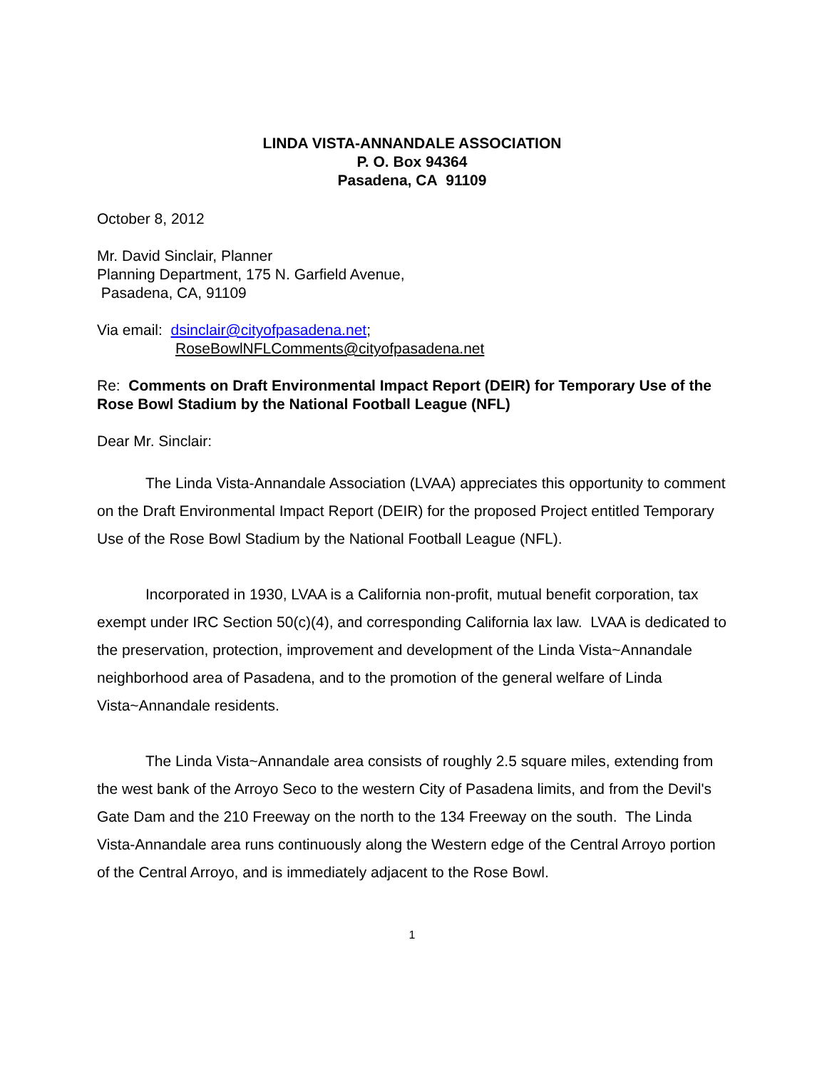LINDA VISTA-ANNANDALE ASSOCIATION
P. O. Box 94364
Pasadena, CA 91109
October 8, 2012
Mr. David Sinclair, Planner
Planning Department, 175 N. Garfield Avenue,
Pasadena, CA, 91109
Via email: dsinclair@cityofpasadena.net;
RoseBowlNFLComments@cityofpasadena.net
Re: Comments on Draft Environmental Impact Report (DEIR) for Temporary Use of the Rose Bowl Stadium by the National Football League (NFL)
Dear Mr. Sinclair:
The Linda Vista-Annandale Association (LVAA) appreciates this opportunity to comment on the Draft Environmental Impact Report (DEIR) for the proposed Project entitled Temporary Use of the Rose Bowl Stadium by the National Football League (NFL).
Incorporated in 1930, LVAA is a California non-profit, mutual benefit corporation, tax exempt under IRC Section 50(c)(4), and corresponding California lax law. LVAA is dedicated to the preservation, protection, improvement and development of the Linda Vista~Annandale neighborhood area of Pasadena, and to the promotion of the general welfare of Linda Vista~Annandale residents.
The Linda Vista~Annandale area consists of roughly 2.5 square miles, extending from the west bank of the Arroyo Seco to the western City of Pasadena limits, and from the Devil's Gate Dam and the 210 Freeway on the north to the 134 Freeway on the south. The Linda Vista-Annandale area runs continuously along the Western edge of the Central Arroyo portion of the Central Arroyo, and is immediately adjacent to the Rose Bowl.
1